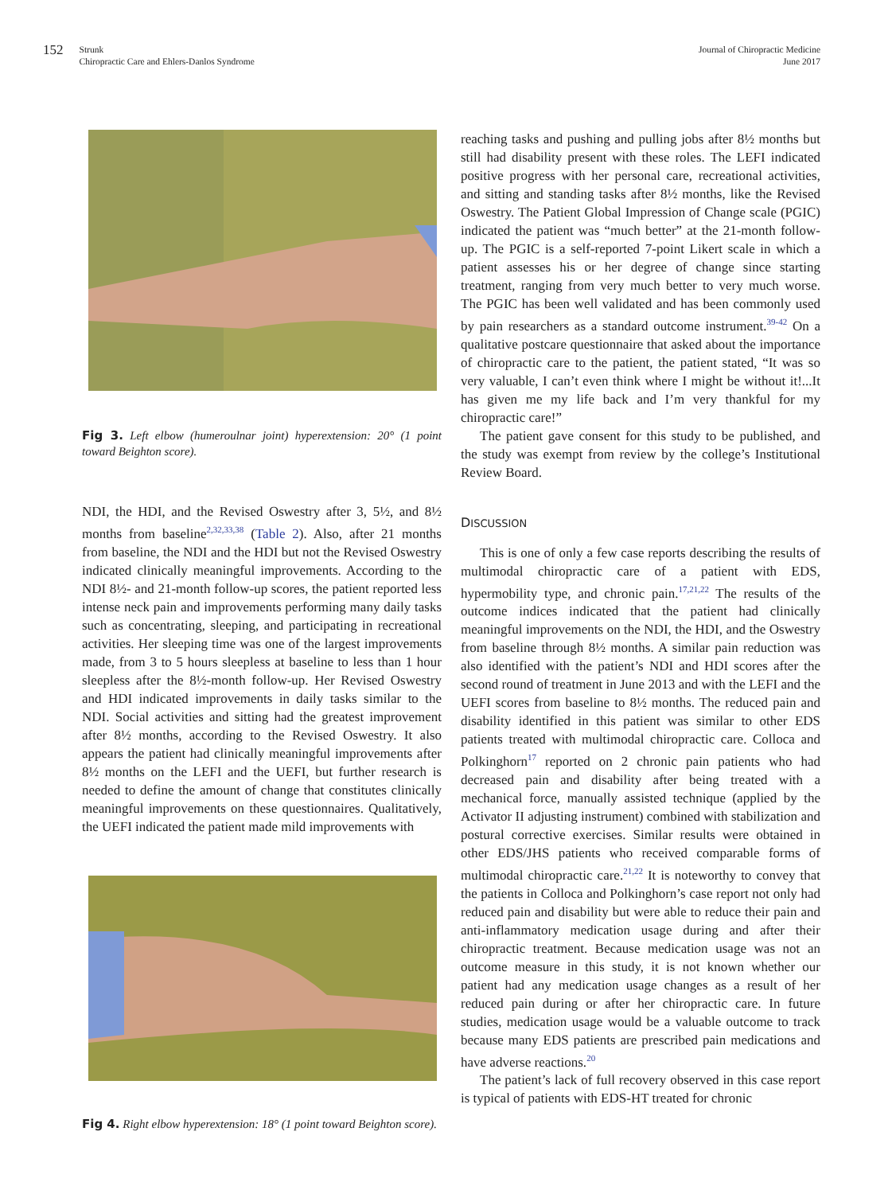152
Strunk
Chiropractic Care and Ehlers-Danlos Syndrome
Journal of Chiropractic Medicine
June 2017
Fig 3. Left elbow (humeroulnar joint) hyperextension: 20° (1 point toward Beighton score).
NDI, the HDI, and the Revised Oswestry after 3, 5½, and 8½ months from baseline<sup>2,32,33,38</sup> (Table 2). Also, after 21 months from baseline, the NDI and the HDI but not the Revised Oswestry indicated clinically meaningful improvements. According to the NDI 8½- and 21-month follow-up scores, the patient reported less intense neck pain and improvements performing many daily tasks such as concentrating, sleeping, and participating in recreational activities. Her sleeping time was one of the largest improvements made, from 3 to 5 hours sleepless at baseline to less than 1 hour sleepless after the 8½-month follow-up. Her Revised Oswestry and HDI indicated improvements in daily tasks similar to the NDI. Social activities and sitting had the greatest improvement after 8½ months, according to the Revised Oswestry. It also appears the patient had clinically meaningful improvements after 8½ months on the LEFI and the UEFI, but further research is needed to define the amount of change that constitutes clinically meaningful improvements on these questionnaires. Qualitatively, the UEFI indicated the patient made mild improvements with
Fig 4. Right elbow hyperextension: 18° (1 point toward Beighton score).
reaching tasks and pushing and pulling jobs after 8½ months but still had disability present with these roles. The LEFI indicated positive progress with her personal care, recreational activities, and sitting and standing tasks after 8½ months, like the Revised Oswestry. The Patient Global Impression of Change scale (PGIC) indicated the patient was “much better” at the 21-month follow-up. The PGIC is a self-reported 7-point Likert scale in which a patient assesses his or her degree of change since starting treatment, ranging from very much better to very much worse. The PGIC has been well validated and has been commonly used by pain researchers as a standard outcome instrument.<sup>39-42</sup> On a qualitative postcare questionnaire that asked about the importance of chiropractic care to the patient, the patient stated, “It was so very valuable, I can’t even think where I might be without it!...It has given me my life back and I’m very thankful for my chiropractic care!”
The patient gave consent for this study to be published, and the study was exempt from review by the college’s Institutional Review Board.
DISCUSSION
This is one of only a few case reports describing the results of multimodal chiropractic care of a patient with EDS, hypermobility type, and chronic pain.<sup>17,21,22</sup> The results of the outcome indices indicated that the patient had clinically meaningful improvements on the NDI, the HDI, and the Oswestry from baseline through 8½ months. A similar pain reduction was also identified with the patient’s NDI and HDI scores after the second round of treatment in June 2013 and with the LEFI and the UEFI scores from baseline to 8½ months. The reduced pain and disability identified in this patient was similar to other EDS patients treated with multimodal chiropractic care. Colloca and Polkinghorn<sup>17</sup> reported on 2 chronic pain patients who had decreased pain and disability after being treated with a mechanical force, manually assisted technique (applied by the Activator II adjusting instrument) combined with stabilization and postural corrective exercises. Similar results were obtained in other EDS/JHS patients who received comparable forms of multimodal chiropractic care.<sup>21,22</sup> It is noteworthy to convey that the patients in Colloca and Polkinghorn’s case report not only had reduced pain and disability but were able to reduce their pain and anti-inflammatory medication usage during and after their chiropractic treatment. Because medication usage was not an outcome measure in this study, it is not known whether our patient had any medication usage changes as a result of her reduced pain during or after her chiropractic care. In future studies, medication usage would be a valuable outcome to track because many EDS patients are prescribed pain medications and have adverse reactions.<sup>20</sup>
The patient’s lack of full recovery observed in this case report is typical of patients with EDS-HT treated for chronic